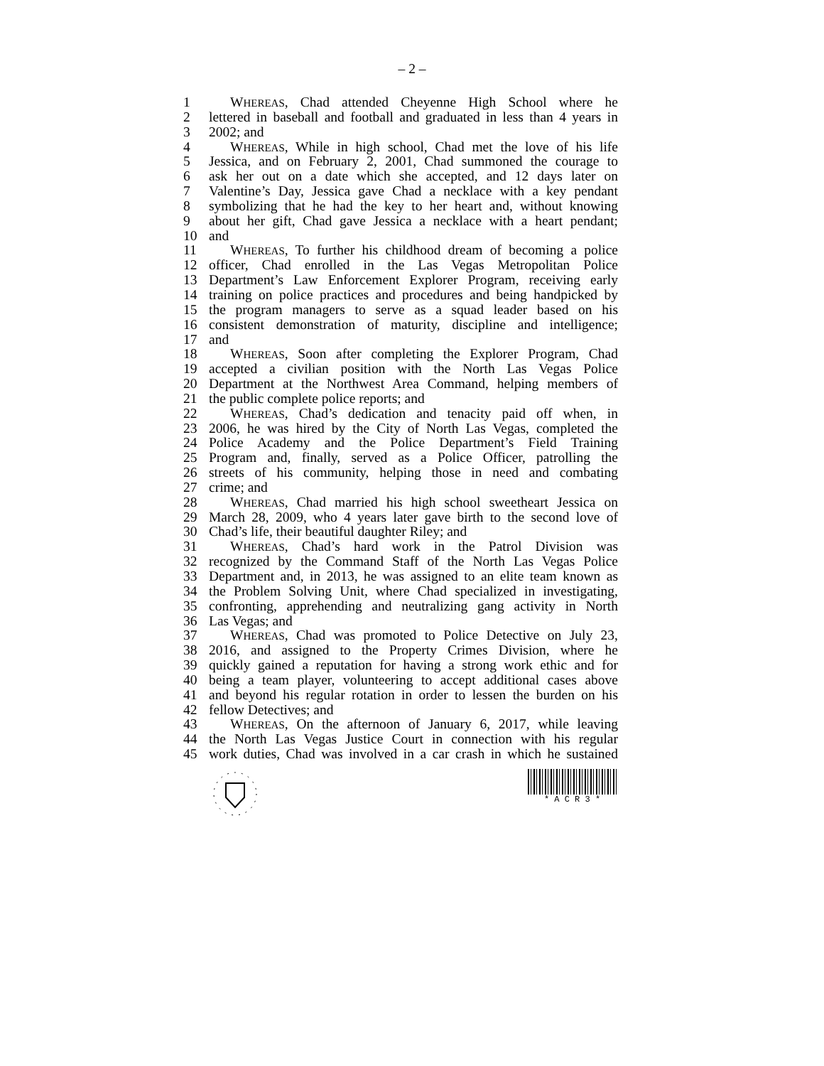– 2 –
1 WHEREAS, Chad attended Cheyenne High School where he
2 lettered in baseball and football and graduated in less than 4 years in
3 2002; and
4 WHEREAS, While in high school, Chad met the love of his life
5 Jessica, and on February 2, 2001, Chad summoned the courage to
6 ask her out on a date which she accepted, and 12 days later on
7 Valentine’s Day, Jessica gave Chad a necklace with a key pendant
8 symbolizing that he had the key to her heart and, without knowing
9 about her gift, Chad gave Jessica a necklace with a heart pendant;
10 and
11 WHEREAS, To further his childhood dream of becoming a police
12 officer, Chad enrolled in the Las Vegas Metropolitan Police
13 Department’s Law Enforcement Explorer Program, receiving early
14 training on police practices and procedures and being handpicked by
15 the program managers to serve as a squad leader based on his
16 consistent demonstration of maturity, discipline and intelligence;
17 and
18 WHEREAS, Soon after completing the Explorer Program, Chad
19 accepted a civilian position with the North Las Vegas Police
20 Department at the Northwest Area Command, helping members of
21 the public complete police reports; and
22 WHEREAS, Chad’s dedication and tenacity paid off when, in
23 2006, he was hired by the City of North Las Vegas, completed the
24 Police Academy and the Police Department’s Field Training
25 Program and, finally, served as a Police Officer, patrolling the
26 streets of his community, helping those in need and combating
27 crime; and
28 WHEREAS, Chad married his high school sweetheart Jessica on
29 March 28, 2009, who 4 years later gave birth to the second love of
30 Chad’s life, their beautiful daughter Riley; and
31 WHEREAS, Chad’s hard work in the Patrol Division was
32 recognized by the Command Staff of the North Las Vegas Police
33 Department and, in 2013, he was assigned to an elite team known as
34 the Problem Solving Unit, where Chad specialized in investigating,
35 confronting, apprehending and neutralizing gang activity in North
36 Las Vegas; and
37 WHEREAS, Chad was promoted to Police Detective on July 23,
38 2016, and assigned to the Property Crimes Division, where he
39 quickly gained a reputation for having a strong work ethic and for
40 being a team player, volunteering to accept additional cases above
41 and beyond his regular rotation in order to lessen the burden on his
42 fellow Detectives; and
43 WHEREAS, On the afternoon of January 6, 2017, while leaving
44 the North Las Vegas Justice Court in connection with his regular
45 work duties, Chad was involved in a car crash in which he sustained
* A C R 3 *